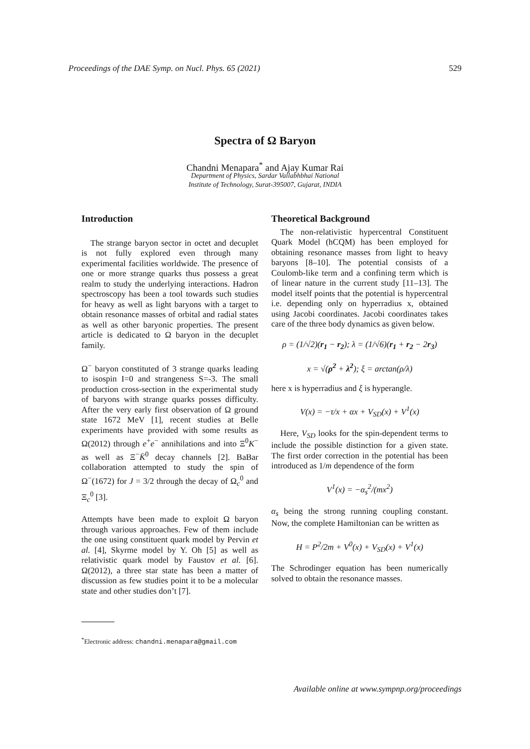Proceedings of the DAE Symp. on Nucl. Phys. 65 (2021) 529
Spectra of Ω Baryon
Chandni Menapara<sup>*</sup> and Ajay Kumar Rai
Department of Physics, Sardar Vallabhbhai National
Institute of Technology, Surat-395007, Gujarat, INDIA
Introduction
The strange baryon sector in octet and decuplet is not fully explored even through many experimental facilities worldwide. The presence of one or more strange quarks thus possess a great realm to study the underlying interactions. Hadron spectroscopy has been a tool towards such studies for heavy as well as light baryons with a target to obtain resonance masses of orbital and radial states as well as other baryonic properties. The present article is dedicated to Ω baryon in the decuplet family.
Ω<sup>−</sup> baryon constituted of 3 strange quarks leading to isospin I=0 and strangeness S=-3. The small production cross-section in the experimental study of baryons with strange quarks posses difficulty. After the very early first observation of Ω ground state 1672 MeV [1], recent studies at Belle experiments have provided with some results as Ω(2012) through e<sup>+</sup>e<sup>−</sup> annihilations and into Ξ<sup>0</sup>K<sup>−</sup> as well as Ξ<sup>−</sup>K̄<sup>0</sup> decay channels [2]. BaBar collaboration attempted to study the spin of Ω<sup>−</sup>(1672) for J = 3/2 through the decay of Ω<sub>c</sub><sup>0</sup> and Ξ<sub>c</sub><sup>0</sup> [3].
Attempts have been made to exploit Ω baryon through various approaches. Few of them include the one using constituent quark model by Pervin et al. [4], Skyrme model by Y. Oh [5] as well as relativistic quark model by Faustov et al. [6]. Ω(2012), a three star state has been a matter of discussion as few studies point it to be a molecular state and other studies don’t [7].
<sup>*</sup> Electronic address: chandni.menapara@gmail.com
Theoretical Background
The non-relativistic hypercentral Constituent Quark Model (hCQM) has been employed for obtaining resonance masses from light to heavy baryons [8–10]. The potential consists of a Coulomb-like term and a confining term which is of linear nature in the current study [11–13]. The model itself points that the potential is hypercentral i.e. depending only on hyperradius x, obtained using Jacobi coordinates. Jacobi coordinates takes care of the three body dynamics as given below.
ρ = (1/√2)(r<sub>1</sub> − r<sub>2</sub>); λ = (1/√6)(r<sub>1</sub> + r<sub>2</sub> − 2r<sub>3</sub>)
x = √(ρ<sup>2</sup> + λ<sup>2</sup>); ξ = arctan(ρ/λ)
here x is hyperradius and ξ is hyperangle.
V(x) = −τ/x + αx + V<sub>SD</sub>(x) + V<sup>1</sup>(x)
Here, V<sub>SD</sub> looks for the spin-dependent terms to include the possible distinction for a given state. The first order correction in the potential has been introduced as 1/m dependence of the form
V<sup>1</sup>(x) = −α<sub>s</sub><sup>2</sup>/(mx<sup>2</sup>)
α<sub>s</sub> being the strong running coupling constant. Now, the complete Hamiltonian can be written as
H = P<sup>2</sup>/2m + V<sup>0</sup>(x) + V<sub>SD</sub>(x) + V<sup>1</sup>(x)
The Schrodinger equation has been numerically solved to obtain the resonance masses.
Available online at www.sympnp.org/proceedings